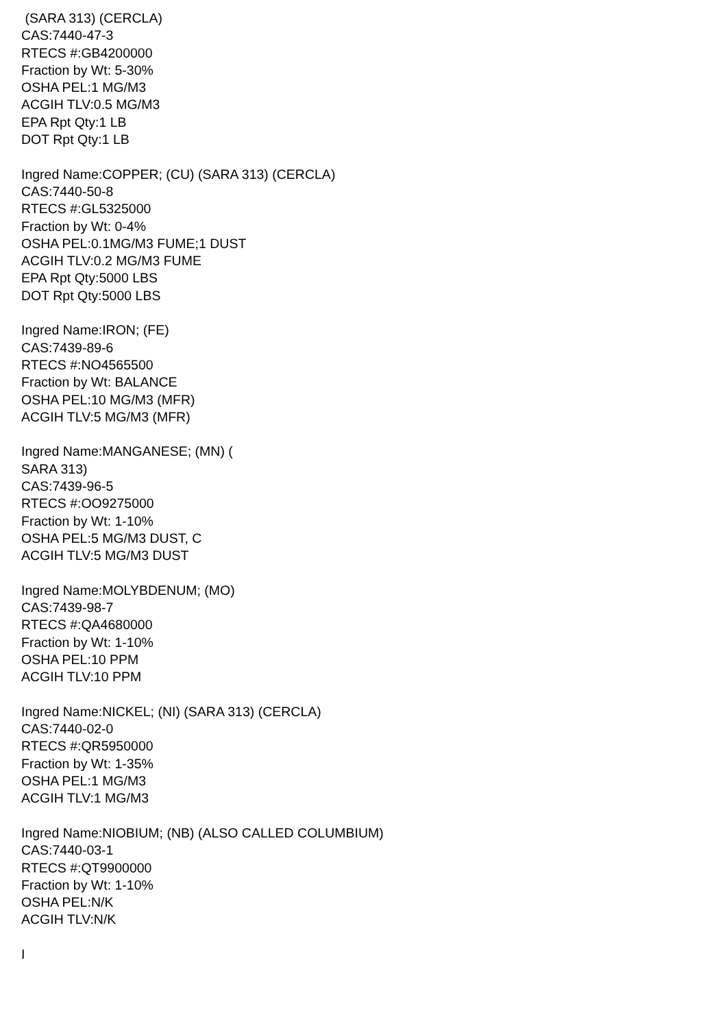(SARA 313) (CERCLA)
CAS:7440-47-3
RTECS #:GB4200000
Fraction by Wt: 5-30%
OSHA PEL:1 MG/M3
ACGIH TLV:0.5 MG/M3
EPA Rpt Qty:1 LB
DOT Rpt Qty:1 LB
Ingred Name:COPPER; (CU) (SARA 313) (CERCLA)
CAS:7440-50-8
RTECS #:GL5325000
Fraction by Wt: 0-4%
OSHA PEL:0.1MG/M3 FUME;1 DUST
ACGIH TLV:0.2 MG/M3 FUME
EPA Rpt Qty:5000 LBS
DOT Rpt Qty:5000 LBS
Ingred Name:IRON; (FE)
CAS:7439-89-6
RTECS #:NO4565500
Fraction by Wt: BALANCE
OSHA PEL:10 MG/M3 (MFR)
ACGIH TLV:5 MG/M3 (MFR)
Ingred Name:MANGANESE; (MN) (
SARA 313)
CAS:7439-96-5
RTECS #:OO9275000
Fraction by Wt: 1-10%
OSHA PEL:5 MG/M3 DUST, C
ACGIH TLV:5 MG/M3 DUST
Ingred Name:MOLYBDENUM; (MO)
CAS:7439-98-7
RTECS #:QA4680000
Fraction by Wt: 1-10%
OSHA PEL:10 PPM
ACGIH TLV:10 PPM
Ingred Name:NICKEL; (NI) (SARA 313) (CERCLA)
CAS:7440-02-0
RTECS #:QR5950000
Fraction by Wt: 1-35%
OSHA PEL:1 MG/M3
ACGIH TLV:1 MG/M3
Ingred Name:NIOBIUM; (NB) (ALSO CALLED COLUMBIUM)
CAS:7440-03-1
RTECS #:QT9900000
Fraction by Wt: 1-10%
OSHA PEL:N/K
ACGIH TLV:N/K
I